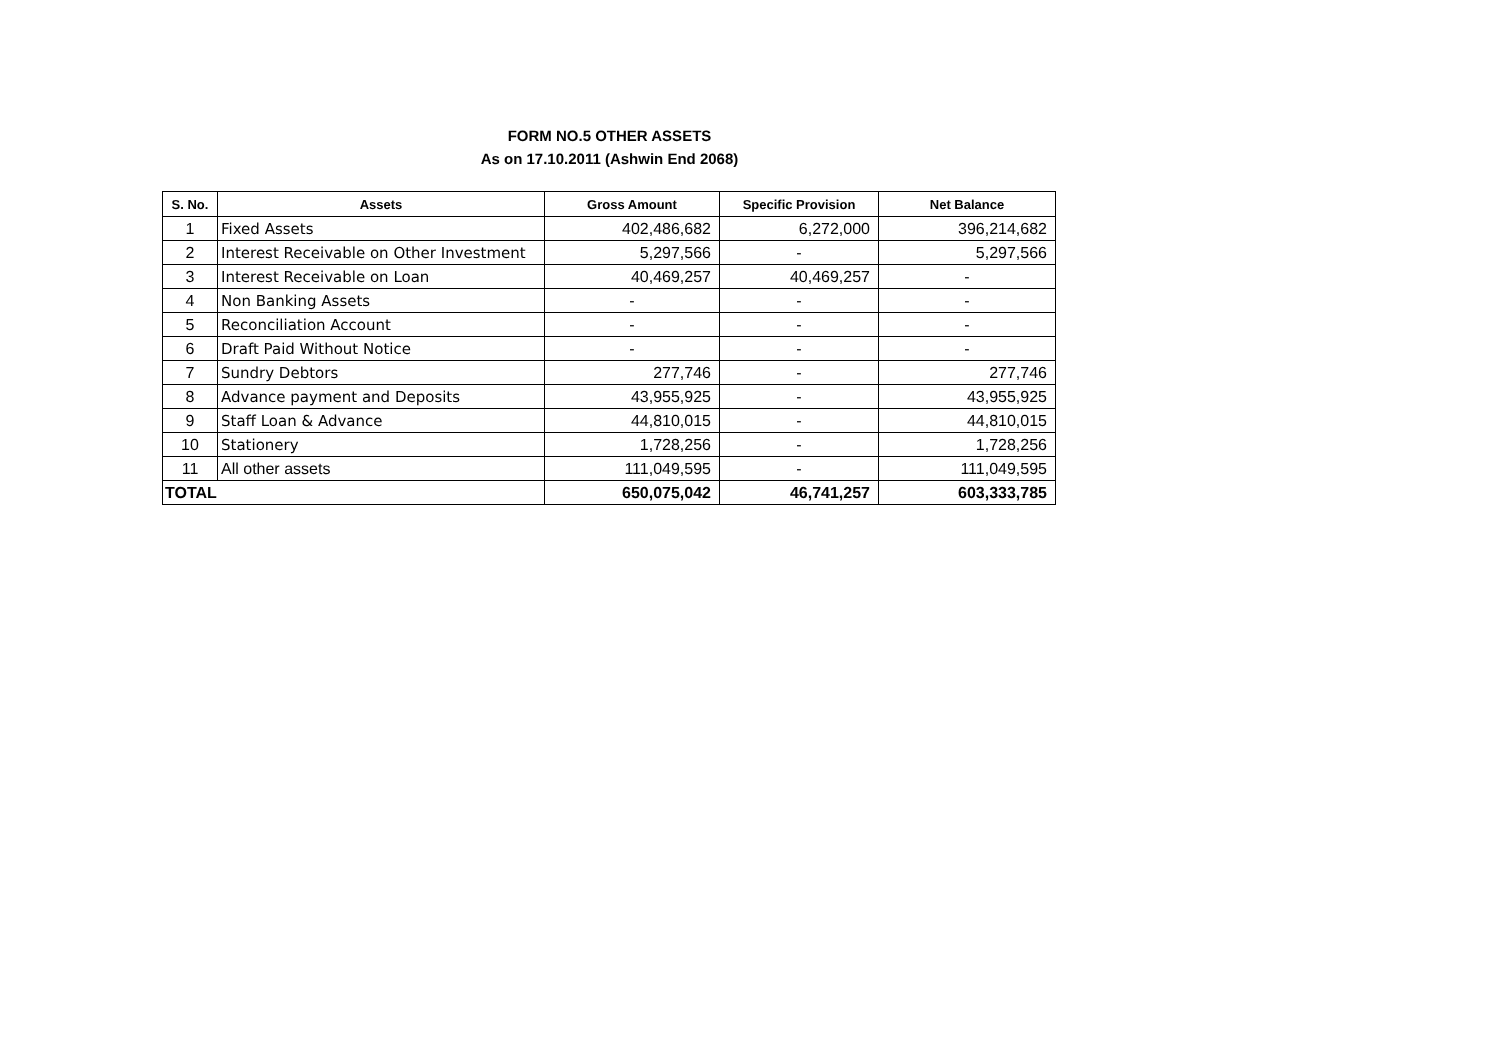FORM NO.5 OTHER ASSETS
As on 17.10.2011 (Ashwin End 2068)
| S. No. | Assets | Gross Amount | Specific Provision | Net Balance |
| --- | --- | --- | --- | --- |
| 1 | Fixed Assets | 402,486,682 | 6,272,000 | 396,214,682 |
| 2 | Interest Receivable on Other Investment | 5,297,566 | - | 5,297,566 |
| 3 | Interest Receivable on Loan | 40,469,257 | 40,469,257 | - |
| 4 | Non Banking Assets | - | - | - |
| 5 | Reconciliation Account | - | - | - |
| 6 | Draft Paid Without Notice | - | - | - |
| 7 | Sundry Debtors | 277,746 | - | 277,746 |
| 8 | Advance payment and Deposits | 43,955,925 | - | 43,955,925 |
| 9 | Staff Loan & Advance | 44,810,015 | - | 44,810,015 |
| 10 | Stationery | 1,728,256 | - | 1,728,256 |
| 11 | All other assets | 111,049,595 | - | 111,049,595 |
| TOTAL | | 650,075,042 | 46,741,257 | 603,333,785 |